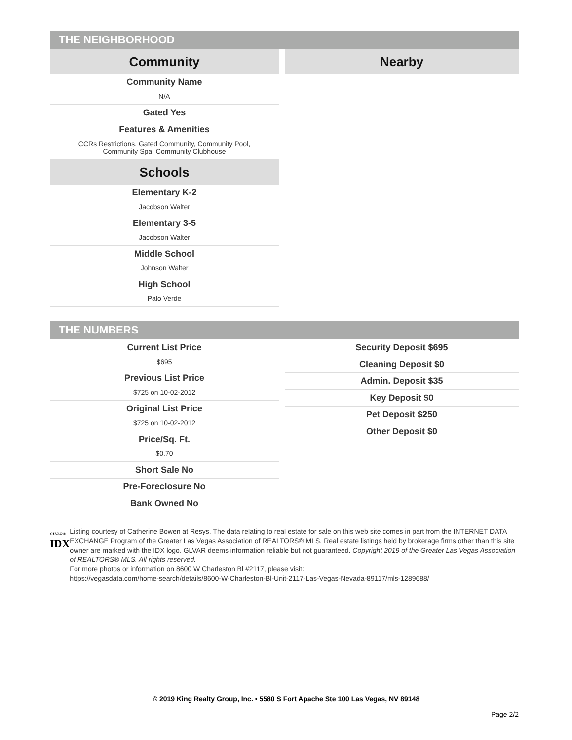THE NEIGHBORHOOD
Community
Community Name
N/A
Gated Yes
Features & Amenities
CCRs Restrictions, Gated Community, Community Pool,
Community Spa, Community Clubhouse
Schools
Elementary K-2
Jacobson Walter
Elementary 3-5
Jacobson Walter
Middle School
Johnson Walter
High School
Palo Verde
Nearby
THE NUMBERS
Current List Price
$695
Previous List Price
$725 on 10-02-2012
Original List Price
$725 on 10-02-2012
Price/Sq. Ft.
$0.70
Short Sale No
Pre-Foreclosure No
Bank Owned No
Security Deposit $695
Cleaning Deposit $0
Admin. Deposit $35
Key Deposit $0
Pet Deposit $250
Other Deposit $0
GLVAR®
IDX
Listing courtesy of Catherine Bowen at Resys. The data relating to real estate for sale on this web site comes in part from the INTERNET DATA EXCHANGE Program of the Greater Las Vegas Association of REALTORS® MLS. Real estate listings held by brokerage firms other than this site owner are marked with the IDX logo. GLVAR deems information reliable but not guaranteed. Copyright 2019 of the Greater Las Vegas Association of REALTORS® MLS. All rights reserved.
For more photos or information on 8600 W Charleston Bl #2117, please visit:
https://vegasdata.com/home-search/details/8600-W-Charleston-Bl-Unit-2117-Las-Vegas-Nevada-89117/mls-1289688/
© 2019 King Realty Group, Inc. • 5580 S Fort Apache Ste 100 Las Vegas, NV 89148
Page 2/2